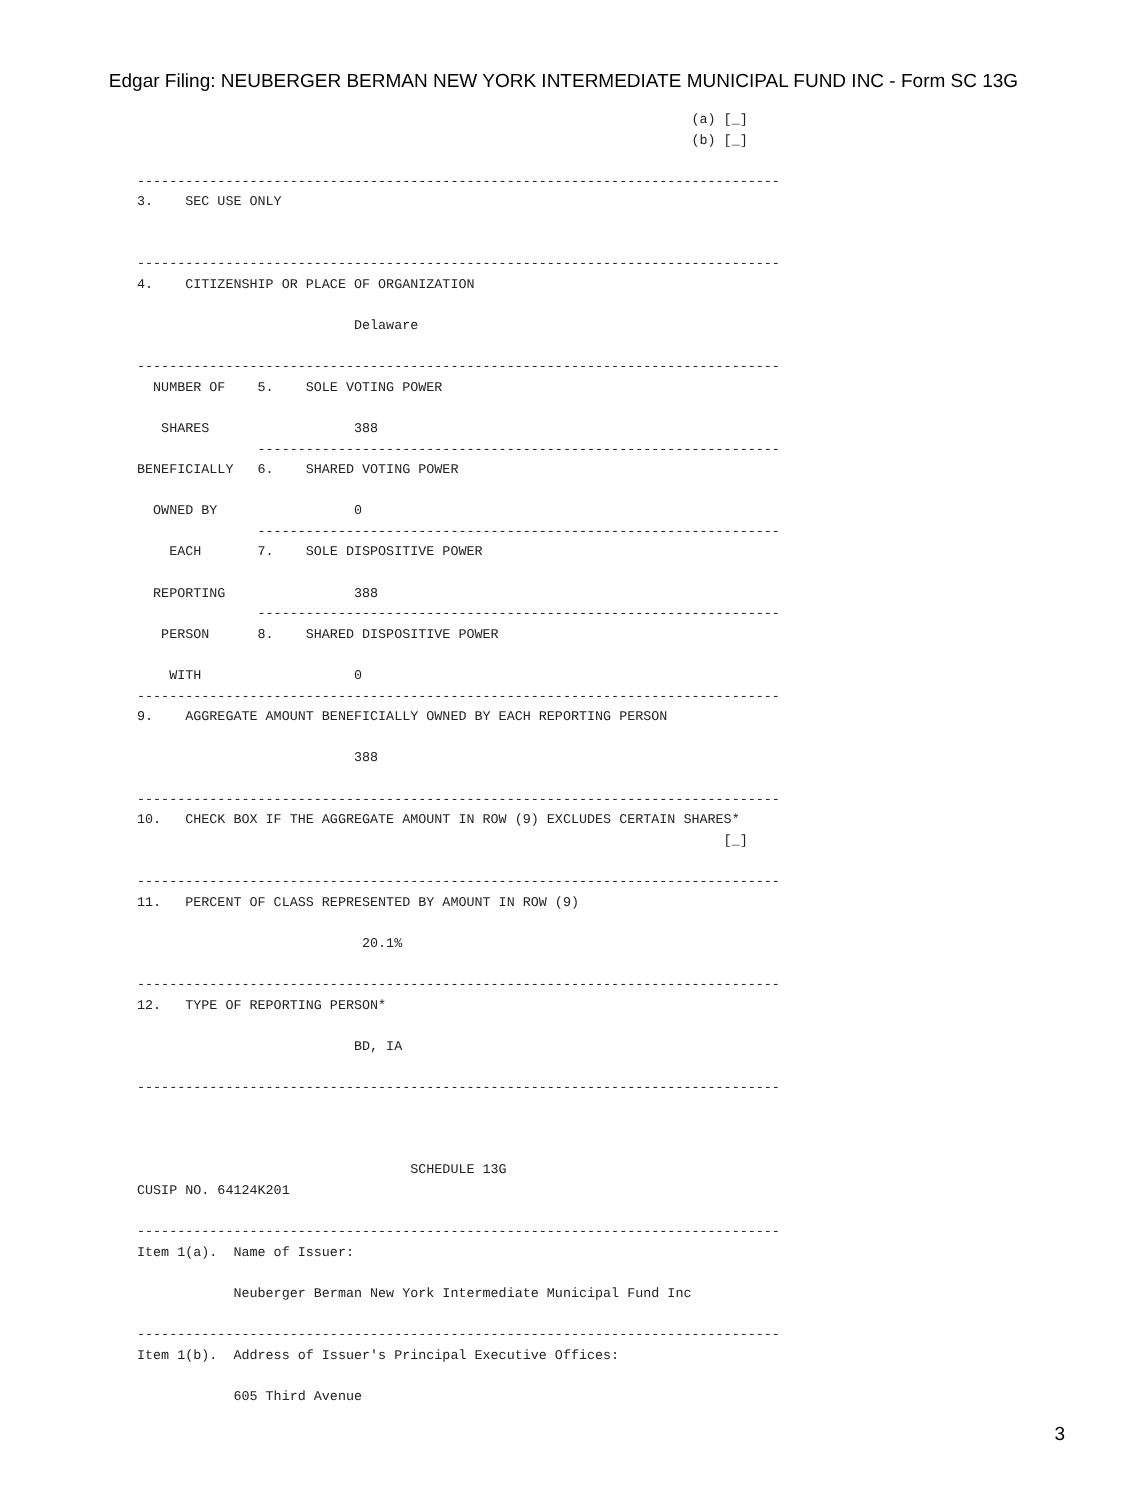Edgar Filing: NEUBERGER BERMAN NEW YORK INTERMEDIATE MUNICIPAL FUND INC - Form SC 13G
                                                                     (a) [_]
                                                                     (b) [_]

--------------------------------------------------------------------------------
3.    SEC USE ONLY


--------------------------------------------------------------------------------
4.    CITIZENSHIP OR PLACE OF ORGANIZATION

                           Delaware

--------------------------------------------------------------------------------
  NUMBER OF    5.    SOLE VOTING POWER

   SHARES                  388
               -----------------------------------------------------------------
BENEFICIALLY   6.    SHARED VOTING POWER

  OWNED BY                 0
               -----------------------------------------------------------------
    EACH       7.    SOLE DISPOSITIVE POWER

  REPORTING                388
               -----------------------------------------------------------------
   PERSON      8.    SHARED DISPOSITIVE POWER

    WITH                   0
--------------------------------------------------------------------------------
9.    AGGREGATE AMOUNT BENEFICIALLY OWNED BY EACH REPORTING PERSON

                           388

--------------------------------------------------------------------------------
10.   CHECK BOX IF THE AGGREGATE AMOUNT IN ROW (9) EXCLUDES CERTAIN SHARES*
                                                                         [_]

--------------------------------------------------------------------------------
11.   PERCENT OF CLASS REPRESENTED BY AMOUNT IN ROW (9)

                            20.1%

--------------------------------------------------------------------------------
12.   TYPE OF REPORTING PERSON*

                           BD, IA

--------------------------------------------------------------------------------



                                  SCHEDULE 13G
CUSIP NO. 64124K201

--------------------------------------------------------------------------------
Item 1(a).  Name of Issuer:

            Neuberger Berman New York Intermediate Municipal Fund Inc

--------------------------------------------------------------------------------
Item 1(b).  Address of Issuer's Principal Executive Offices:

            605 Third Avenue
3